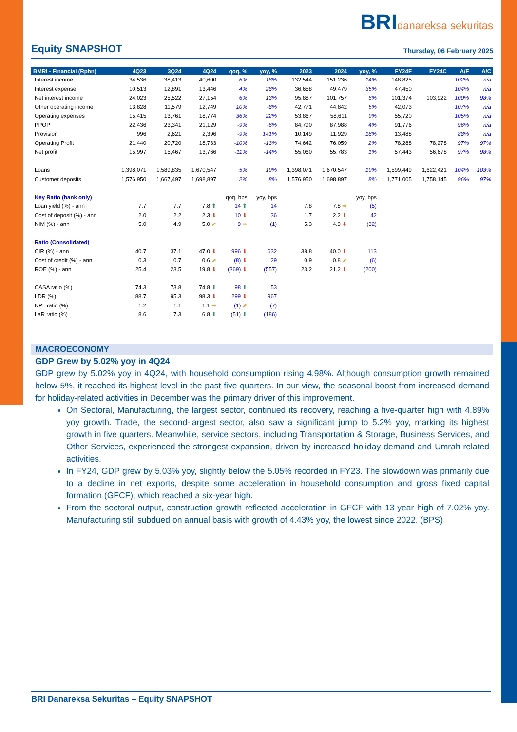BRIdanareksa sekuritas
Equity SNAPSHOT
Thursday, 06 February 2025
| BMRI - Financial (Rpbn) | 4Q23 | 3Q24 | 4Q24 | qoq, % | yoy, % | 2023 | 2024 | yoy, % | FY24F | FY24C | A/F | A/C |
| --- | --- | --- | --- | --- | --- | --- | --- | --- | --- | --- | --- | --- |
| Interest income | 34,536 | 38,413 | 40,600 | 6% | 18% | 132,544 | 151,236 | 14% | 148,825 | | 102% | n/a |
| Interest expense | 10,513 | 12,891 | 13,446 | 4% | 28% | 36,658 | 49,479 | 35% | 47,450 | | 104% | n/a |
| Net interest income | 24,023 | 25,522 | 27,154 | 6% | 13% | 95,887 | 101,757 | 6% | 101,374 | 103,922 | 100% | 98% |
| Other operating income | 13,828 | 11,579 | 12,749 | 10% | -8% | 42,771 | 44,842 | 5% | 42,073 | | 107% | n/a |
| Operating expenses | 15,415 | 13,761 | 18,774 | 36% | 22% | 53,867 | 58,611 | 9% | 55,720 | | 105% | n/a |
| PPOP | 22,436 | 23,341 | 21,129 | -9% | -6% | 84,790 | 87,988 | 4% | 91,776 | | 96% | n/a |
| Provision | 996 | 2,621 | 2,396 | -9% | 141% | 10,149 | 11,929 | 18% | 13,488 | | 88% | n/a |
| Operating Profit | 21,440 | 20,720 | 18,733 | -10% | -13% | 74,642 | 76,059 | 2% | 78,288 | 78,278 | 97% | 97% |
| Net profit | 15,997 | 15,467 | 13,766 | -11% | -14% | 55,060 | 55,783 | 1% | 57,443 | 56,678 | 97% | 98% |
| Loans | 1,398,071 | 1,589,835 | 1,670,547 | 5% | 19% | 1,398,071 | 1,670,547 | 19% | 1,599,449 | 1,622,421 | 104% | 103% |
| Customer deposits | 1,576,950 | 1,667,497 | 1,698,897 | 2% | 8% | 1,576,950 | 1,698,897 | 8% | 1,771,005 | 1,758,145 | 96% | 97% |
| Key Ratio (bank only) | | | | qoq, bps | yoy, bps | | | yoy, bps | | | | |
| Loan yield (%) - ann | 7.7 | 7.7 | 7.8 ⬆ | 14 ⬆ | 14 | 7.8 | 7.8 ➡ | (5) | | | | |
| Cost of deposit (%) - ann | 2.0 | 2.2 | 2.3 ⬇ | 10 ⬇ | 36 | 1.7 | 2.2 ⬇ | 42 | | | | |
| NIM (%) - ann | 5.0 | 4.9 | 5.0 ⬈ | 9 ➡ | (1) | 5.3 | 4.9 ⬇ | (32) | | | | |
| Ratio (Consolidated) | | | | | | | | | | | | |
| CIR (%) - ann | 40.7 | 37.1 | 47.0 ⬇ | 996 ⬇ | 632 | 38.8 | 40.0 ⬇ | 113 | | | | |
| Cost of credit (%) - ann | 0.3 | 0.7 | 0.6 ⬈ | (8) ⬇ | 29 | 0.9 | 0.8 ⬈ | (6) | | | | |
| ROE (%) - ann | 25.4 | 23.5 | 19.8 ⬇ | (369) ⬇ | (557) | 23.2 | 21.2 ⬇ | (200) | | | | |
| CASA ratio (%) | 74.3 | 73.8 | 74.8 ⬆ | 98 ⬆ | 53 | | | | | | | |
| LDR (%) | 88.7 | 95.3 | 98.3 ⬇ | 299 ⬇ | 967 | | | | | | | |
| NPL ratio (%) | 1.2 | 1.1 | 1.1 ➡ | (1) ⬈ | (7) | | | | | | | |
| LaR ratio (%) | 8.6 | 7.3 | 6.8 ⬆ | (51) ⬆ | (186) | | | | | | | |
MACROECONOMY
GDP Grew by 5.02% yoy in 4Q24
GDP grew by 5.02% yoy in 4Q24, with household consumption rising 4.98%. Although consumption growth remained below 5%, it reached its highest level in the past five quarters. In our view, the seasonal boost from increased demand for holiday-related activities in December was the primary driver of this improvement.
On Sectoral, Manufacturing, the largest sector, continued its recovery, reaching a five-quarter high with 4.89% yoy growth. Trade, the second-largest sector, also saw a significant jump to 5.2% yoy, marking its highest growth in five quarters. Meanwhile, service sectors, including Transportation & Storage, Business Services, and Other Services, experienced the strongest expansion, driven by increased holiday demand and Umrah-related activities.
In FY24, GDP grew by 5.03% yoy, slightly below the 5.05% recorded in FY23. The slowdown was primarily due to a decline in net exports, despite some acceleration in household consumption and gross fixed capital formation (GFCF), which reached a six-year high.
From the sectoral output, construction growth reflected acceleration in GFCF with 13-year high of 7.02% yoy. Manufacturing still subdued on annual basis with growth of 4.43% yoy, the lowest since 2022. (BPS)
BRI Danareksa Sekuritas – Equity SNAPSHOT